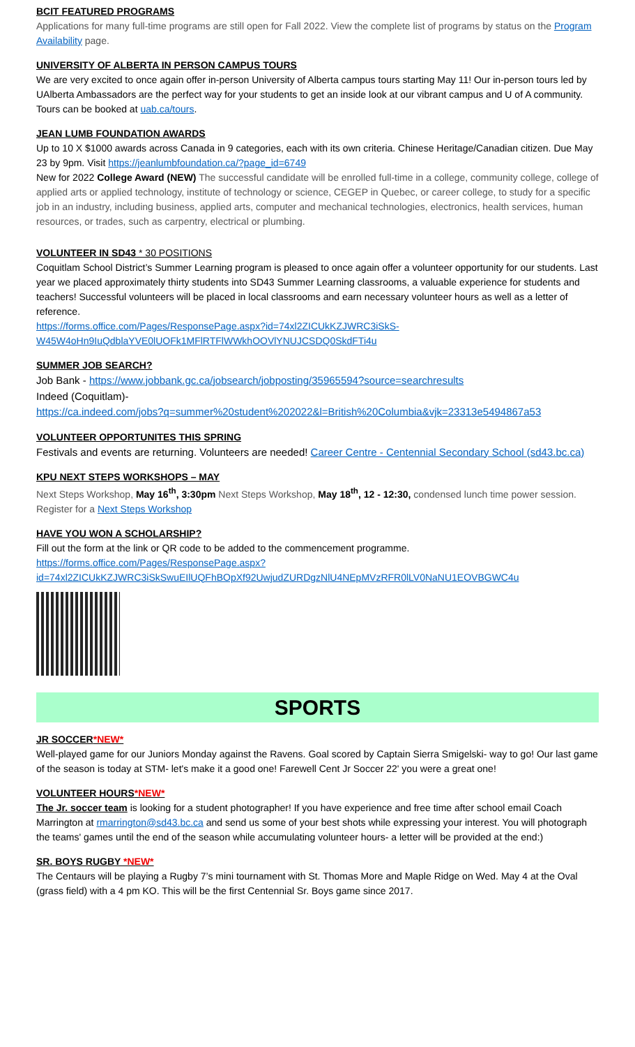BCIT FEATURED PROGRAMS
Applications for many full-time programs are still open for Fall 2022. View the complete list of programs by status on the Program Availability page.
UNIVERSITY OF ALBERTA IN PERSON CAMPUS TOURS
We are very excited to once again offer in-person University of Alberta campus tours starting May 11! Our in-person tours led by UAlberta Ambassadors are the perfect way for your students to get an inside look at our vibrant campus and U of A community. Tours can be booked at uab.ca/tours.
JEAN LUMB FOUNDATION AWARDS
Up to 10 X $1000 awards across Canada in 9 categories, each with its own criteria. Chinese Heritage/Canadian citizen. Due May 23 by 9pm. Visit https://jeanlumbfoundation.ca/?page_id=6749
New for 2022 College Award (NEW) The successful candidate will be enrolled full-time in a college, community college, college of applied arts or applied technology, institute of technology or science, CEGEP in Quebec, or career college, to study for a specific job in an industry, including business, applied arts, computer and mechanical technologies, electronics, health services, human resources, or trades, such as carpentry, electrical or plumbing.
VOLUNTEER IN SD43 * 30 POSITIONS
Coquitlam School District’s Summer Learning program is pleased to once again offer a volunteer opportunity for our students. Last year we placed approximately thirty students into SD43 Summer Learning classrooms, a valuable experience for students and teachers! Successful volunteers will be placed in local classrooms and earn necessary volunteer hours as well as a letter of reference.
https://forms.office.com/Pages/ResponsePage.aspx?id=74xl2ZICUkKZJWRC3iSkS-W45W4oHn9IuQdblaYVE0lUOFk1MFlRTFlWWkhOOVlYNUJCSDQ0SkdFTi4u
SUMMER JOB SEARCH?
Job Bank - https://www.jobbank.gc.ca/jobsearch/jobposting/35965594?source=searchresults
Indeed (Coquitlam)-
https://ca.indeed.com/jobs?q=summer%20student%202022&l=British%20Columbia&vjk=23313e5494867a53
VOLUNTEER OPPORTUNITES THIS SPRING
Festivals and events are returning. Volunteers are needed! Career Centre - Centennial Secondary School (sd43.bc.ca)
KPU NEXT STEPS WORKSHOPS – MAY
Next Steps Workshop, May 16<sup>th</sup>, 3:30pm Next Steps Workshop, May 18<sup>th</sup>, 12 - 12:30, condensed lunch time power session.
Register for a Next Steps Workshop
HAVE YOU WON A SCHOLARSHIP?
Fill out the form at the link or QR code to be added to the commencement programme.
https://forms.office.com/Pages/ResponsePage.aspx?id=74xl2ZICUkKZJWRC3iSkSwuEIlUQFhBOpXf92UwjudZURDgzNlU4NEpMVzRFR0lLV0NaNU1EOVBGWC4u
SPORTS
JR SOCCER*NEW*
Well-played game for our Juniors Monday against the Ravens. Goal scored by Captain Sierra Smigelski- way to go! Our last game of the season is today at STM- let's make it a good one! Farewell Cent Jr Soccer 22' you were a great one!
VOLUNTEER HOURS*NEW*
The Jr. soccer team is looking for a student photographer! If you have experience and free time after school email Coach Marrington at rmarrington@sd43.bc.ca and send us some of your best shots while expressing your interest. You will photograph the teams' games until the end of the season while accumulating volunteer hours- a letter will be provided at the end:)
SR. BOYS RUGBY *NEW*
The Centaurs will be playing a Rugby 7’s mini tournament with St. Thomas More and Maple Ridge on Wed. May 4 at the Oval (grass field) with a 4 pm KO. This will be the first Centennial Sr. Boys game since 2017.